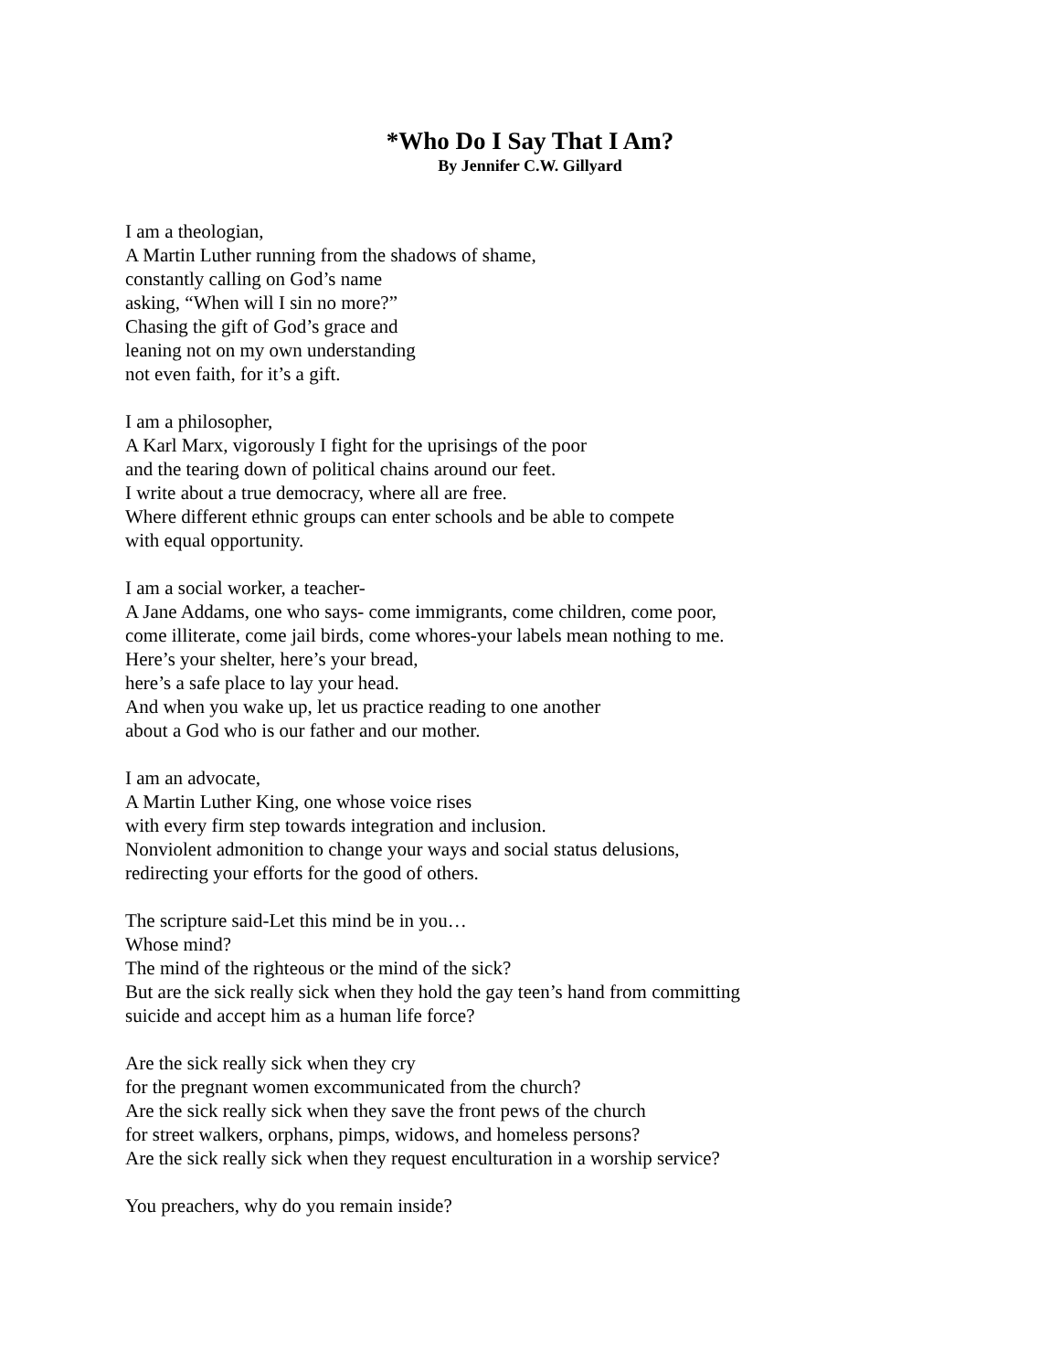*Who Do I Say That I Am?
By Jennifer C.W. Gillyard
I am a theologian,
A Martin Luther running from the shadows of shame,
constantly calling on God’s name
asking, “When will I sin no more?”
Chasing the gift of God’s grace and
leaning not on my own understanding
not even faith, for it’s a gift.
I am a philosopher,
A Karl Marx, vigorously I fight for the uprisings of the poor
and the tearing down of political chains around our feet.
I write about a true democracy, where all are free.
Where different ethnic groups can enter schools and be able to compete
with equal opportunity.
I am a social worker, a teacher-
A Jane Addams, one who says- come immigrants, come children, come poor,
come illiterate, come jail birds, come whores-your labels mean nothing to me.
Here’s your shelter, here’s your bread,
here’s a safe place to lay your head.
And when you wake up, let us practice reading to one another
about a God who is our father and our mother.
I am an advocate,
A Martin Luther King, one whose voice rises
with every firm step towards integration and inclusion.
Nonviolent admonition to change your ways and social status delusions,
redirecting your efforts for the good of others.
The scripture said-Let this mind be in you…
Whose mind?
The mind of the righteous or the mind of the sick?
But are the sick really sick when they hold the gay teen’s hand from committing
suicide and accept him as a human life force?
Are the sick really sick when they cry
for the pregnant women excommunicated from the church?
Are the sick really sick when they save the front pews of the church
for street walkers, orphans, pimps, widows, and homeless persons?
Are the sick really sick when they request enculturation in a worship service?
You preachers, why do you remain inside?